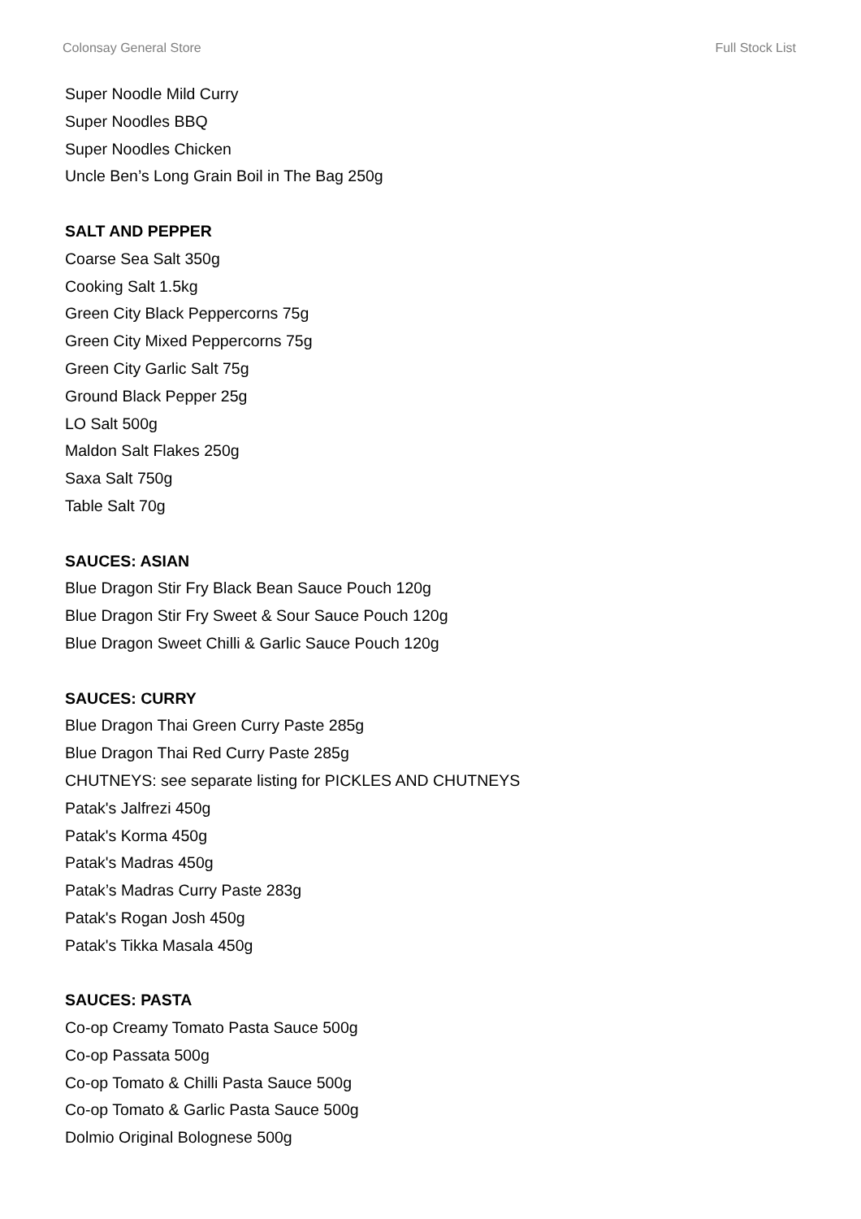Colonsay General Store Full Stock List
Super Noodle Mild Curry
Super Noodles BBQ
Super Noodles Chicken
Uncle Ben’s Long Grain Boil in The Bag 250g
SALT AND PEPPER
Coarse Sea Salt 350g
Cooking Salt 1.5kg
Green City Black Peppercorns 75g
Green City Mixed Peppercorns 75g
Green City Garlic Salt 75g
Ground Black Pepper 25g
LO Salt 500g
Maldon Salt Flakes 250g
Saxa Salt 750g
Table Salt 70g
SAUCES: ASIAN
Blue Dragon Stir Fry Black Bean Sauce Pouch 120g
Blue Dragon Stir Fry Sweet & Sour Sauce Pouch 120g
Blue Dragon Sweet Chilli & Garlic Sauce Pouch 120g
SAUCES: CURRY
Blue Dragon Thai Green Curry Paste 285g
Blue Dragon Thai Red Curry Paste 285g
CHUTNEYS: see separate listing for PICKLES AND CHUTNEYS
Patak's Jalfrezi 450g
Patak's Korma 450g
Patak's Madras 450g
Patak’s Madras Curry Paste 283g
Patak's Rogan Josh 450g
Patak's Tikka Masala 450g
SAUCES: PASTA
Co-op Creamy Tomato Pasta Sauce 500g
Co-op Passata 500g
Co-op Tomato & Chilli Pasta Sauce 500g
Co-op Tomato & Garlic Pasta Sauce 500g
Dolmio Original Bolognese 500g